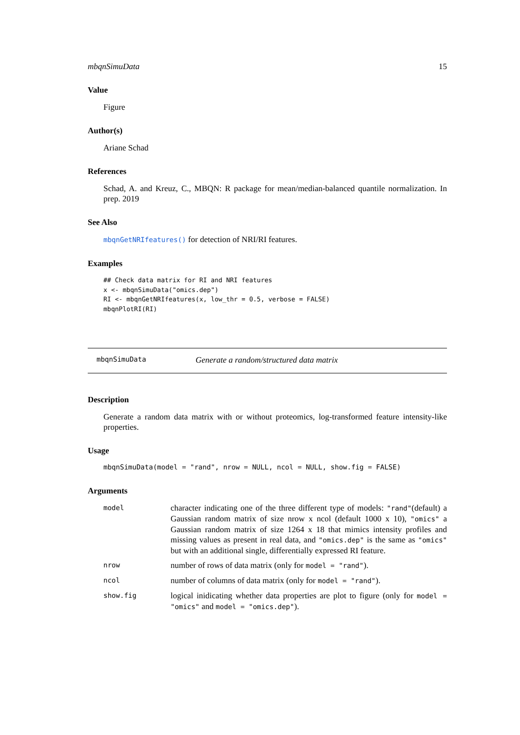mbqnSimuData 15
Value
Figure
Author(s)
Ariane Schad
References
Schad, A. and Kreuz, C., MBQN: R package for mean/median-balanced quantile normalization. In prep. 2019
See Also
mbqnGetNRIfeatures() for detection of NRI/RI features.
Examples
## Check data matrix for RI and NRI features
x <- mbqnSimuData("omics.dep")
RI <- mbqnGetNRIfeatures(x, low_thr = 0.5, verbose = FALSE)
mbqnPlotRI(RI)
mbqnSimuData Generate a random/structured data matrix
Description
Generate a random data matrix with or without proteomics, log-transformed feature intensity-like properties.
Usage
mbqnSimuData(model = "rand", nrow = NULL, ncol = NULL, show.fig = FALSE)
Arguments
| model | character indicating one of the three different type of models: "rand" (default) a Gaussian random matrix of size nrow x ncol (default 1000 x 10), "omics" a Gaussian random matrix of size 1264 x 18 that mimics intensity profiles and missing values as present in real data, and "omics.dep" is the same as "omics" but with an additional single, differentially expressed RI feature. |
| nrow | number of rows of data matrix (only for model = "rand" ). |
| ncol | number of columns of data matrix (only for model = "rand" ). |
| show.fig | logical inidicating whether data properties are plot to figure (only for model = "omics" and model = "omics.dep" ). |